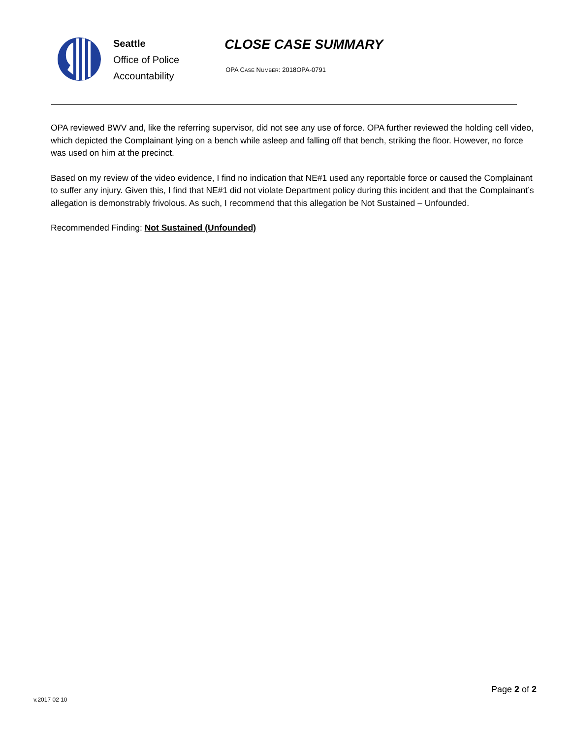Seattle
Office of Police
Accountability
CLOSE CASE SUMMARY
OPA CASE NUMBER: 2018OPA-0791
OPA reviewed BWV and, like the referring supervisor, did not see any use of force. OPA further reviewed the holding cell video, which depicted the Complainant lying on a bench while asleep and falling off that bench, striking the floor. However, no force was used on him at the precinct.
Based on my review of the video evidence, I find no indication that NE#1 used any reportable force or caused the Complainant to suffer any injury. Given this, I find that NE#1 did not violate Department policy during this incident and that the Complainant’s allegation is demonstrably frivolous. As such, I recommend that this allegation be Not Sustained – Unfounded.
Recommended Finding: Not Sustained (Unfounded)
Page 2 of 2
v.2017 02 10